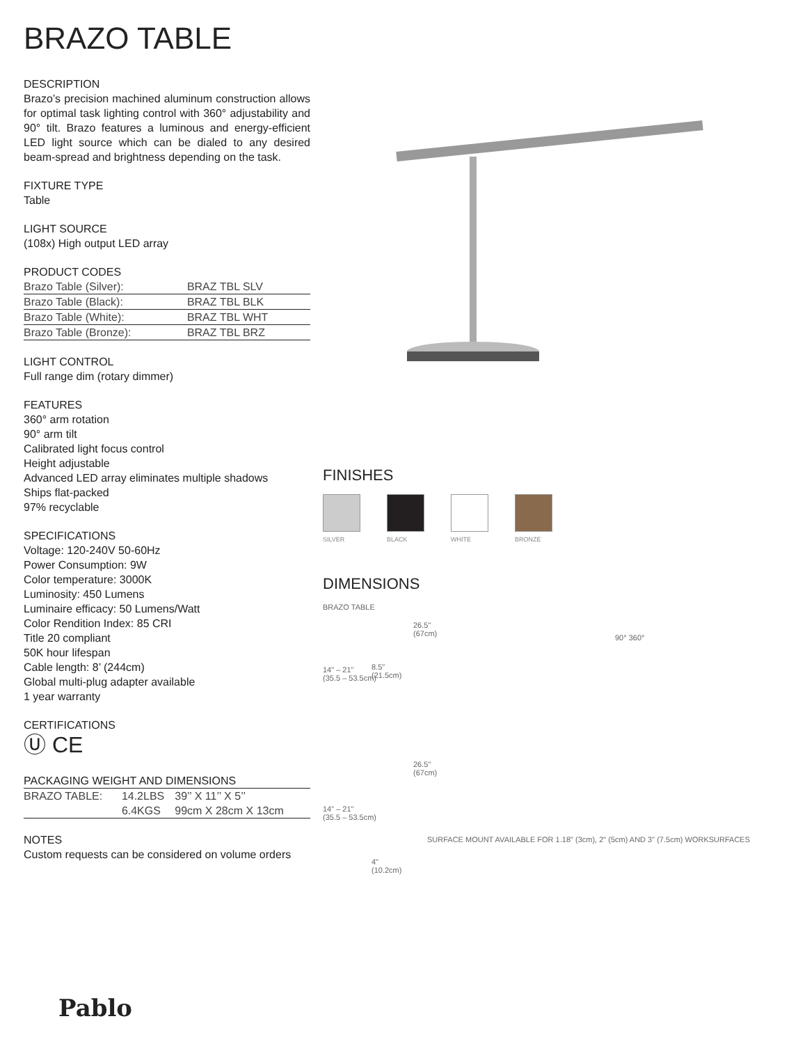BRAZO TABLE
DESCRIPTION
Brazo’s precision machined aluminum construction allows for optimal task lighting control with 360° adjustability and 90° tilt. Brazo features a luminous and energy-efficient LED light source which can be dialed to any desired beam-spread and brightness depending on the task.
FIXTURE TYPE
Table
LIGHT SOURCE
(108x) High output LED array
PRODUCT CODES
| Brazo Table (Silver): | BRAZ TBL SLV |
| Brazo Table (Black): | BRAZ TBL BLK |
| Brazo Table (White): | BRAZ TBL WHT |
| Brazo Table (Bronze): | BRAZ TBL BRZ |
LIGHT CONTROL
Full range dim (rotary dimmer)
FEATURES
360° arm rotation
90° arm tilt
Calibrated light focus control
Height adjustable
Advanced LED array eliminates multiple shadows
Ships flat-packed
97% recyclable
SPECIFICATIONS
Voltage: 120-240V 50-60Hz
Power Consumption: 9W
Color temperature: 3000K
Luminosity: 450 Lumens
Luminaire efficacy: 50 Lumens/Watt
Color Rendition Index: 85 CRI
Title 20 compliant
50K hour lifespan
Cable length: 8’ (244cm)
Global multi-plug adapter available
1 year warranty
CERTIFICATIONS
Ⓤ CE
PACKAGING WEIGHT AND DIMENSIONS
| BRAZO TABLE: | 14.2LBS | 39’’ X 11’’ X 5’’ |
| | 6.4KGS | 99cm X 28cm X 13cm |
NOTES
Custom requests can be considered on volume orders
FINISHES
SILVER BLACK WHITE BRONZE
DIMENSIONS
BRAZO TABLE
26.5"
(67cm)
14" – 21"
(35.5 – 53.5cm)
90° 360°
8.5"
(21.5cm)
26.5"
(67cm)
14" – 21"
(35.5 – 53.5cm)
SURFACE MOUNT AVAILABLE FOR 1.18" (3cm), 2" (5cm) AND 3" (7.5cm) WORKSURFACES
4"
(10.2cm)
Pablo